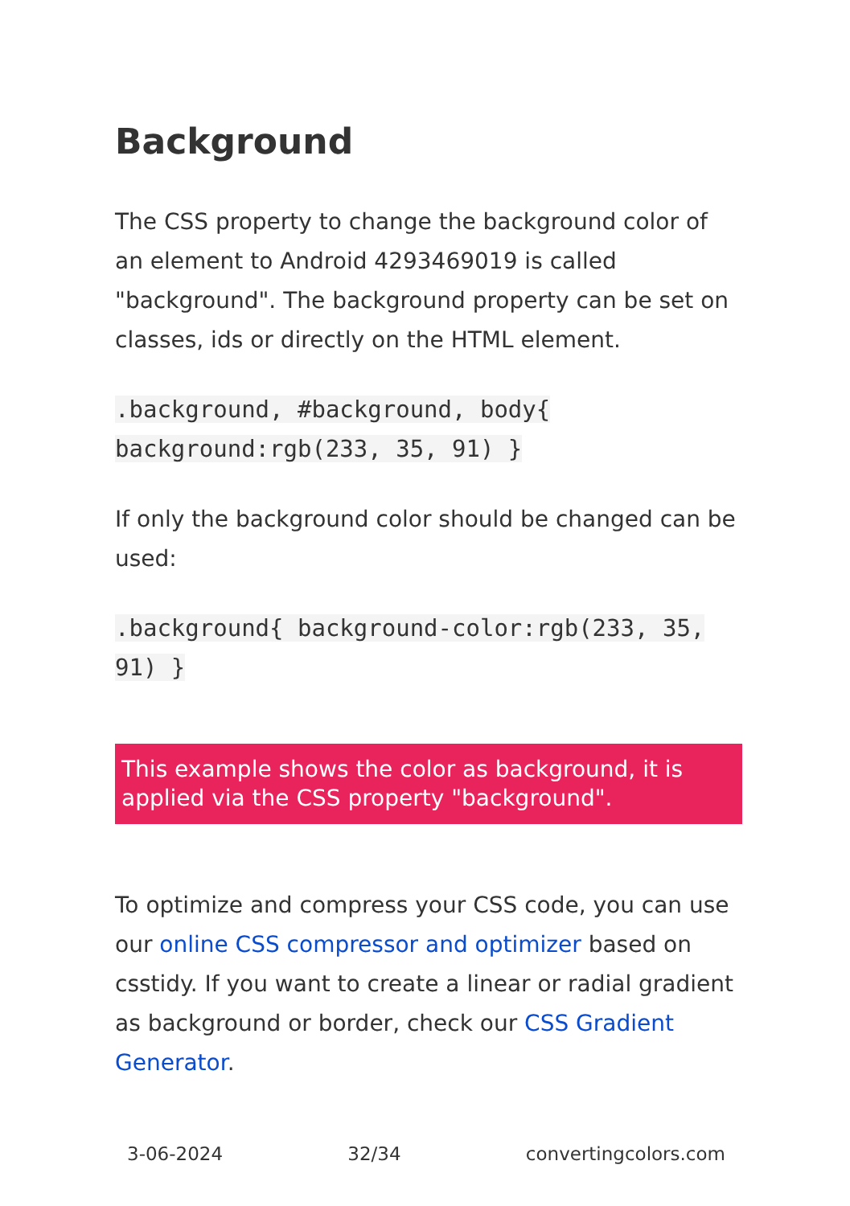Background
The CSS property to change the background color of an element to Android 4293469019 is called "background". The background property can be set on classes, ids or directly on the HTML element.
.background, #background, body{ background:rgb(233, 35, 91) }
If only the background color should be changed can be used:
.background{ background-color:rgb(233, 35, 91) }
This example shows the color as background, it is applied via the CSS property "background".
To optimize and compress your CSS code, you can use our online CSS compressor and optimizer based on csstidy. If you want to create a linear or radial gradient as background or border, check our CSS Gradient Generator.
3-06-2024 32/34 convertingcolors.com